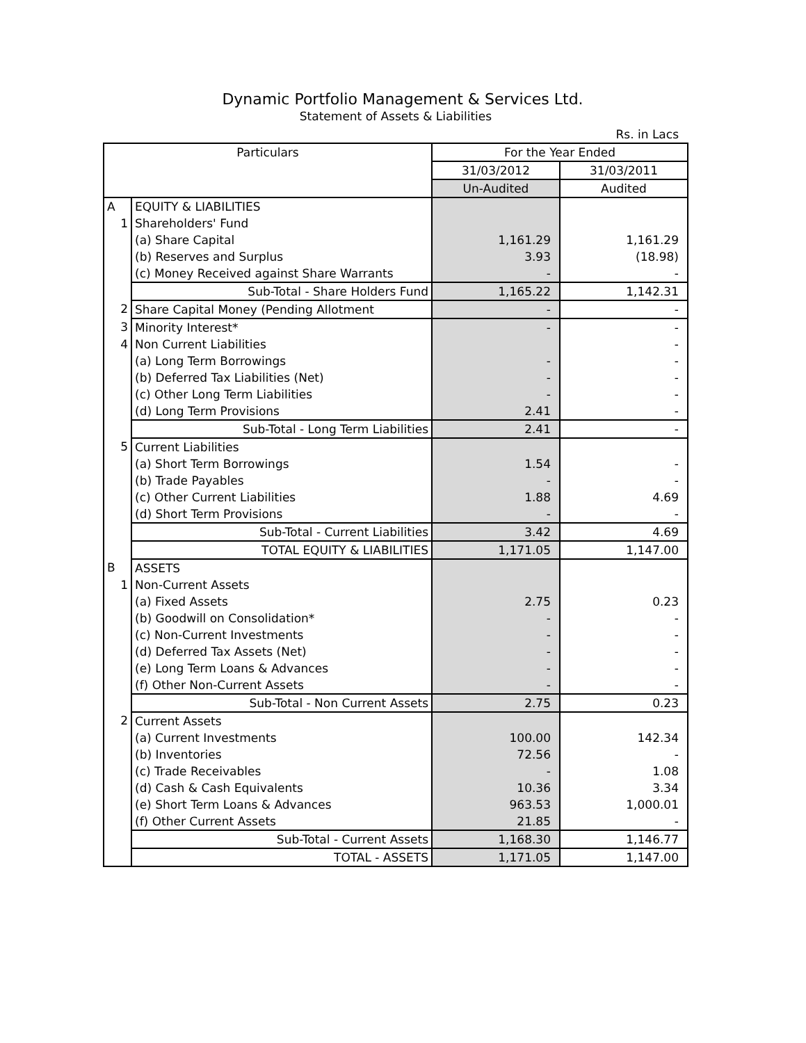Dynamic Portfolio Management & Services Ltd.
Statement of Assets & Liabilities
Rs. in Lacs
| Particulars | | For the Year Ended | |
| --- | --- | --- | --- |
| | | 31/03/2012 | 31/03/2011 |
| | | Un-Audited | Audited |
| A | EQUITY & LIABILITIES | | |
| 1 | Shareholders' Fund | | |
| | (a) Share Capital | 1,161.29 | 1,161.29 |
| | (b) Reserves and Surplus | 3.93 | (18.98) |
| | (c) Money Received against Share Warrants | - | - |
| | Sub-Total - Share Holders Fund | 1,165.22 | 1,142.31 |
| 2 | Share Capital Money (Pending Allotment | - | - |
| 3 | Minority Interest* | - | - |
| 4 | Non Current Liabilities | | - |
| | (a) Long Term Borrowings | - | - |
| | (b) Deferred Tax Liabilities (Net) | - | - |
| | (c) Other Long Term Liabilities | - | - |
| | (d) Long Term Provisions | 2.41 | - |
| | Sub-Total - Long Term Liabilities | 2.41 | - |
| 5 | Current Liabilities | | |
| | (a) Short Term Borrowings | 1.54 | - |
| | (b) Trade Payables | - | - |
| | (c) Other Current Liabilities | 1.88 | 4.69 |
| | (d) Short Term Provisions | - | - |
| | Sub-Total - Current Liabilities | 3.42 | 4.69 |
| | TOTAL EQUITY & LIABILITIES | 1,171.05 | 1,147.00 |
| B | ASSETS | | |
| 1 | Non-Current Assets | | |
| | (a) Fixed Assets | 2.75 | 0.23 |
| | (b) Goodwill on Consolidation* | - | - |
| | (c) Non-Current Investments | - | - |
| | (d) Deferred Tax Assets (Net) | - | - |
| | (e) Long Term Loans & Advances | - | - |
| | (f) Other Non-Current Assets | - | - |
| | Sub-Total - Non Current Assets | 2.75 | 0.23 |
| 2 | Current Assets | | |
| | (a) Current Investments | 100.00 | 142.34 |
| | (b) Inventories | 72.56 | - |
| | (c) Trade Receivables | - | 1.08 |
| | (d) Cash & Cash Equivalents | 10.36 | 3.34 |
| | (e) Short Term Loans & Advances | 963.53 | 1,000.01 |
| | (f) Other Current Assets | 21.85 | - |
| | Sub-Total - Current Assets | 1,168.30 | 1,146.77 |
| | TOTAL - ASSETS | 1,171.05 | 1,147.00 |